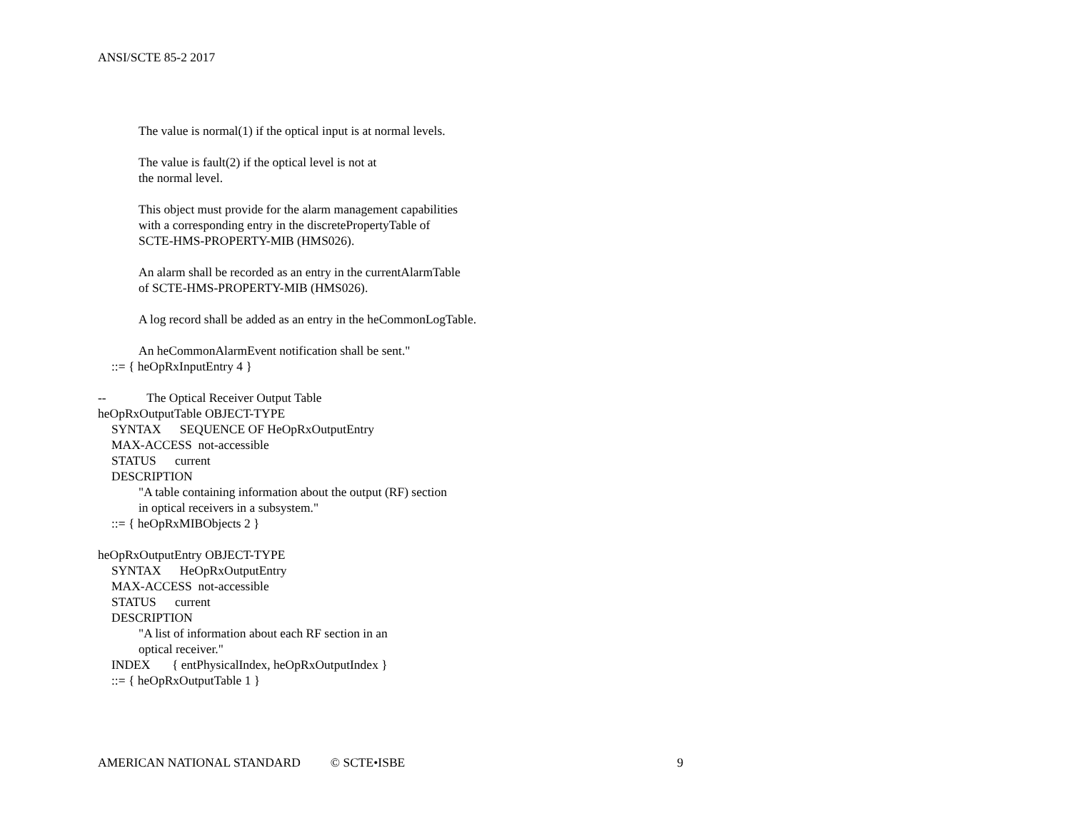ANSI/SCTE 85-2 2017
The value is normal(1) if the optical input is at normal levels.
The value is fault(2) if the optical level is not at
the normal level.
This object must provide for the alarm management capabilities
with a corresponding entry in the discretePropertyTable of
SCTE-HMS-PROPERTY-MIB (HMS026).
An alarm shall be recorded as an entry in the currentAlarmTable
of SCTE-HMS-PROPERTY-MIB (HMS026).
A log record shall be added as an entry in the heCommonLogTable.
An heCommonAlarmEvent notification shall be sent."
::= { heOpRxInputEntry 4 }
-- The Optical Receiver Output Table
heOpRxOutputTable OBJECT-TYPE
SYNTAX SEQUENCE OF HeOpRxOutputEntry
MAX-ACCESS not-accessible
STATUS current
DESCRIPTION
"A table containing information about the output (RF) section
in optical receivers in a subsystem."
::= { heOpRxMIBObjects 2 }
heOpRxOutputEntry OBJECT-TYPE
SYNTAX HeOpRxOutputEntry
MAX-ACCESS not-accessible
STATUS current
DESCRIPTION
"A list of information about each RF section in an
optical receiver."
INDEX { entPhysicalIndex, heOpRxOutputIndex }
::= { heOpRxOutputTable 1 }
AMERICAN NATIONAL STANDARD © SCTE•ISBE 9